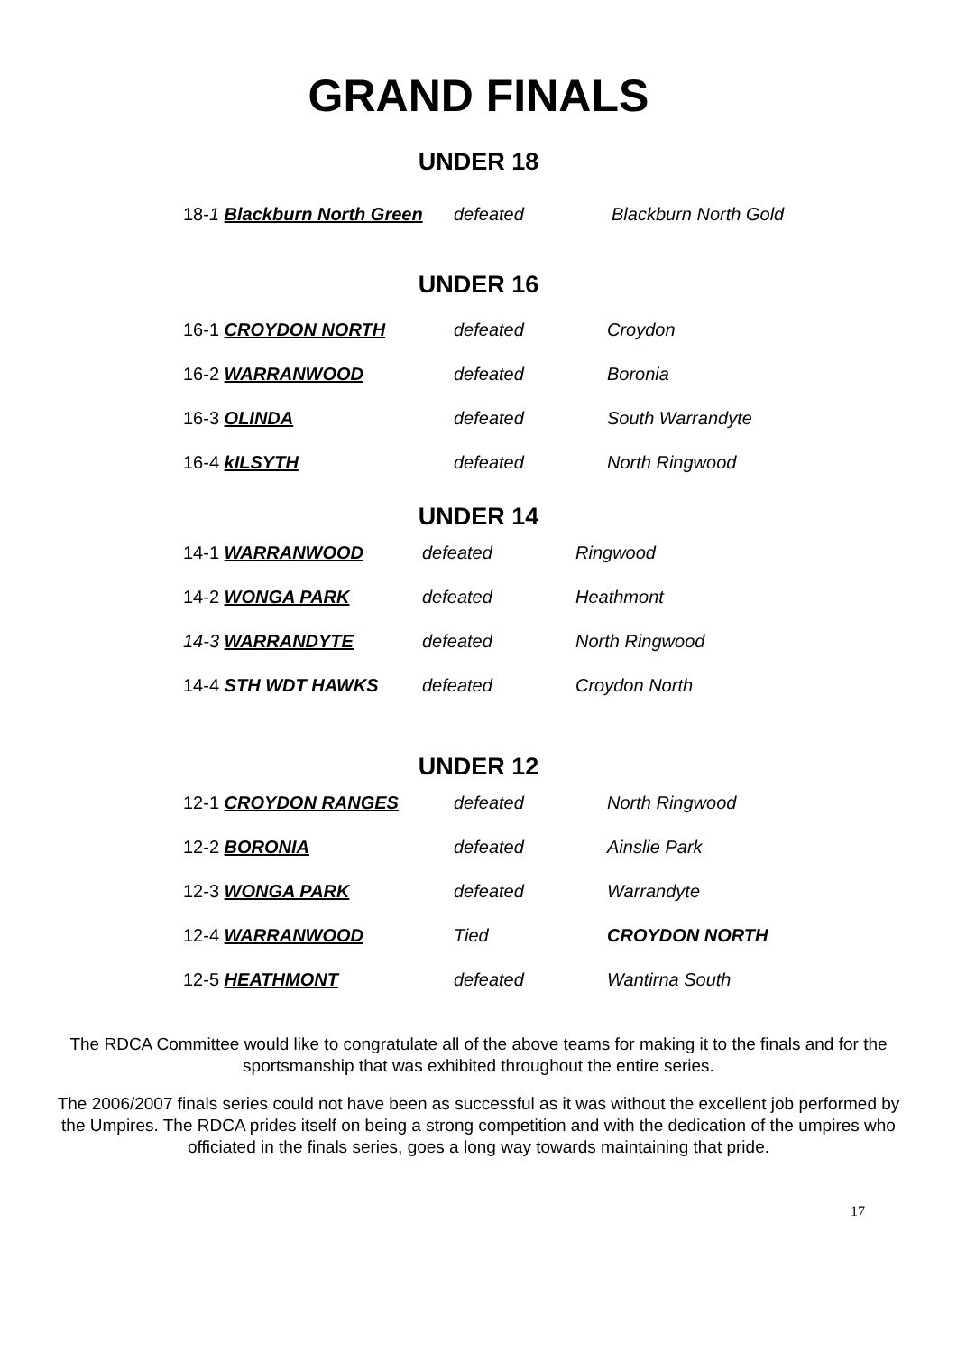GRAND FINALS
UNDER 18
18-1 Blackburn North Green defeated Blackburn North Gold
UNDER 16
16-1 CROYDON NORTH defeated Croydon
16-2 WARRANWOOD defeated Boronia
16-3 OLINDA defeated South Warrandyte
16-4 kILSYTH defeated North Ringwood
UNDER 14
14-1 WARRANWOOD defeated Ringwood
14-2 WONGA PARK defeated Heathmont
14-3 WARRANDYTE defeated North Ringwood
14-4 STH WDT HAWKS defeated Croydon North
UNDER 12
12-1 CROYDON RANGES defeated North Ringwood
12-2 BORONIA defeated Ainslie Park
12-3 WONGA PARK defeated Warrandyte
12-4 WARRANWOOD Tied CROYDON NORTH
12-5 HEATHMONT defeated Wantirna South
The RDCA Committee would like to congratulate all of the above teams for making it to the finals and for the sportsmanship that was exhibited throughout the entire series.
The 2006/2007 finals series could not have been as successful as it was without the excellent job performed by the Umpires. The RDCA prides itself on being a strong competition and with the dedication of the umpires who officiated in the finals series, goes a long way towards maintaining that pride.
17